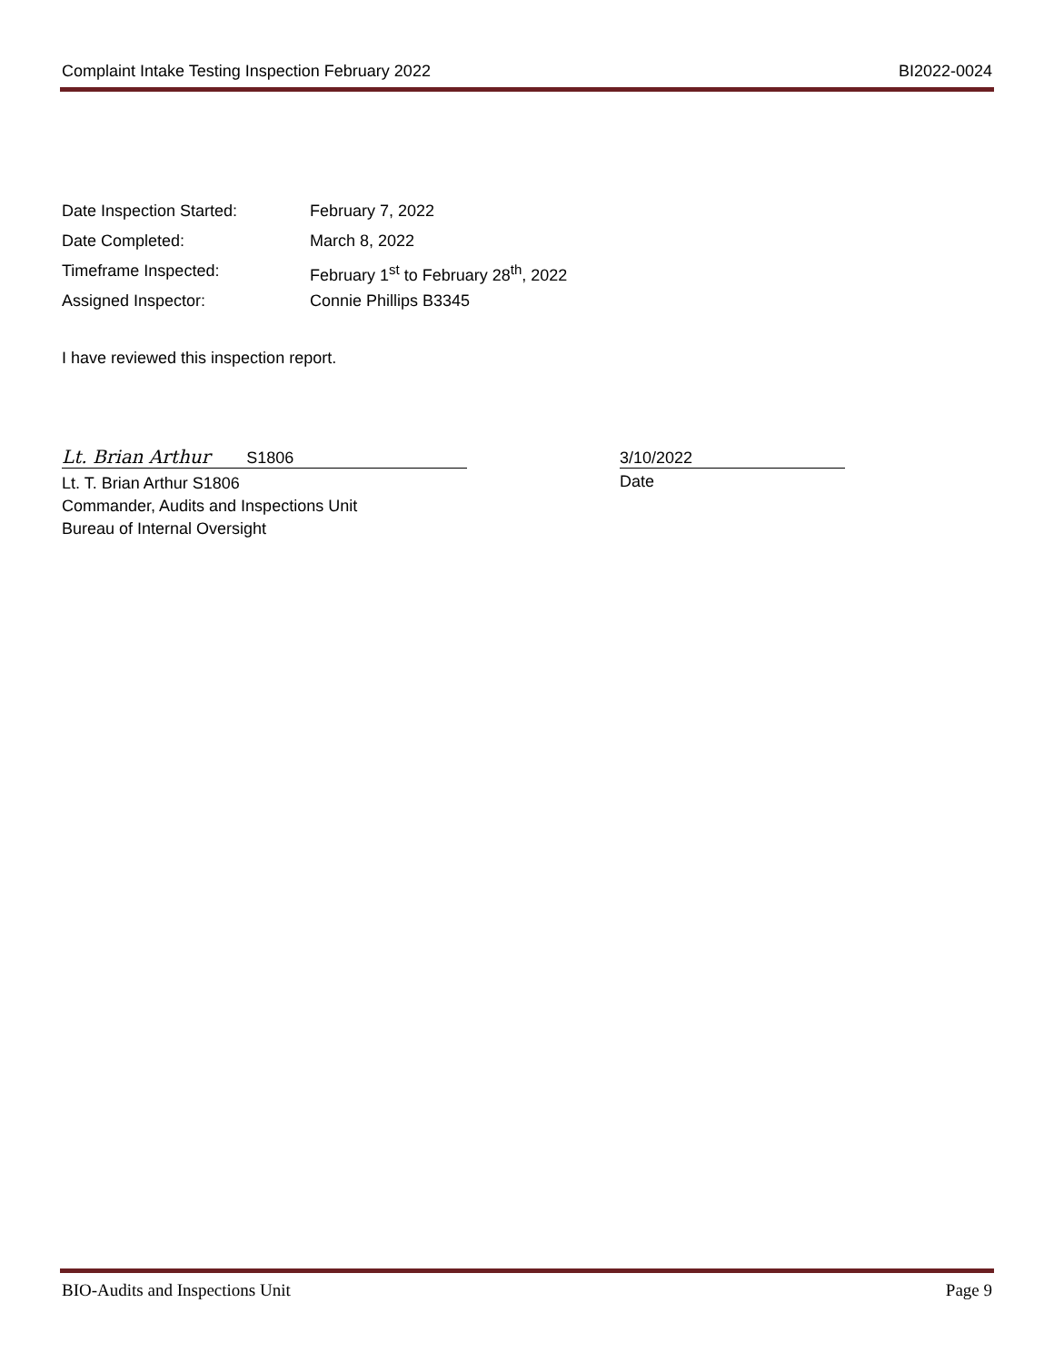Complaint Intake Testing Inspection February 2022 BI2022-0024
Date Inspection Started: February 7, 2022
Date Completed: March 8, 2022
Timeframe Inspected: February 1<sup>st</sup> to February 28<sup>th</sup>, 2022
Assigned Inspector: Connie Phillips B3345
I have reviewed this inspection report.
Lt. Brian Arthur S1806
Lt. T. Brian Arthur S1806
Commander, Audits and Inspections Unit
Bureau of Internal Oversight
3/10/2022
Date
BIO-Audits and Inspections Unit Page 9